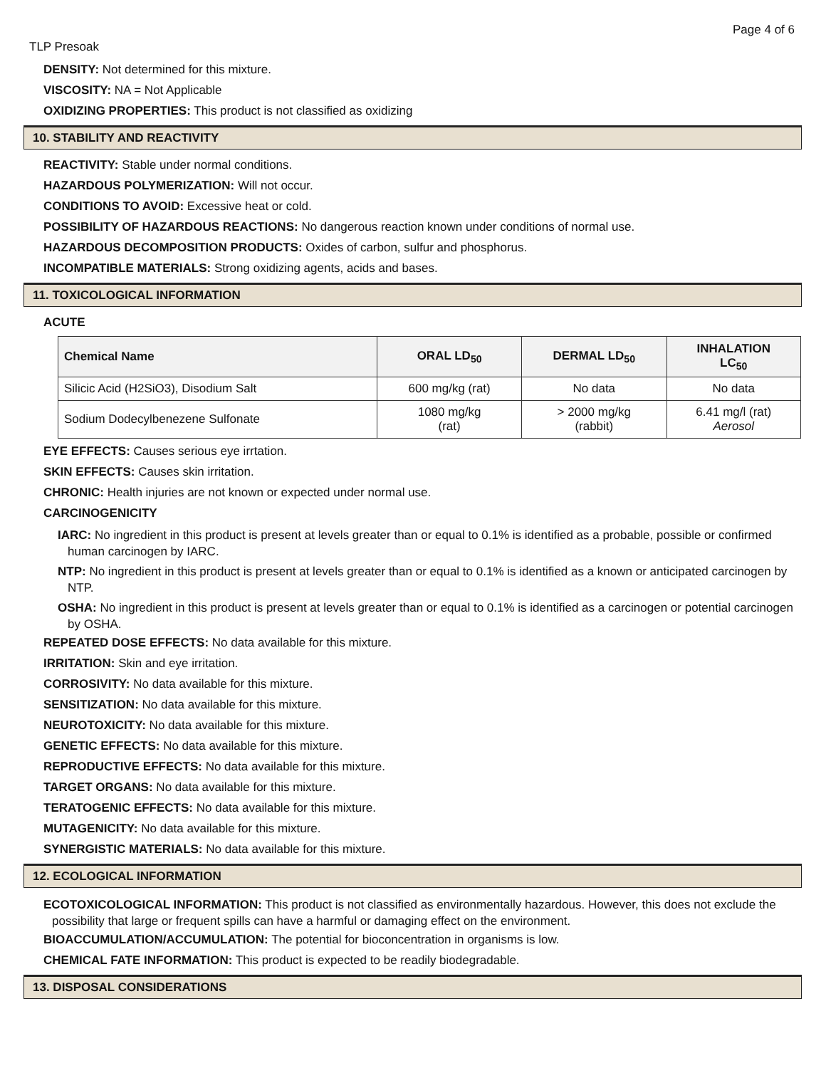Page 4 of 6
TLP Presoak
DENSITY: Not determined for this mixture.
VISCOSITY: NA = Not Applicable
OXIDIZING PROPERTIES: This product is not classified as oxidizing
10. STABILITY AND REACTIVITY
REACTIVITY: Stable under normal conditions.
HAZARDOUS POLYMERIZATION: Will not occur.
CONDITIONS TO AVOID: Excessive heat or cold.
POSSIBILITY OF HAZARDOUS REACTIONS: No dangerous reaction known under conditions of normal use.
HAZARDOUS DECOMPOSITION PRODUCTS: Oxides of carbon, sulfur and phosphorus.
INCOMPATIBLE MATERIALS: Strong oxidizing agents, acids and bases.
11. TOXICOLOGICAL INFORMATION
ACUTE
| Chemical Name | ORAL LD<sub>50</sub> | DERMAL LD<sub>50</sub> | INHALATION LC<sub>50</sub> |
| --- | --- | --- | --- |
| Silicic Acid (H2SiO3), Disodium Salt | 600 mg/kg (rat) | No data | No data |
| Sodium Dodecylbenezene Sulfonate | 1080 mg/kg (rat) | > 2000 mg/kg (rabbit) | 6.41 mg/l (rat) Aerosol |
EYE EFFECTS: Causes serious eye irrtation.
SKIN EFFECTS: Causes skin irritation.
CHRONIC: Health injuries are not known or expected under normal use.
CARCINOGENICITY
IARC: No ingredient in this product is present at levels greater than or equal to 0.1% is identified as a probable, possible or confirmed human carcinogen by IARC.
NTP: No ingredient in this product is present at levels greater than or equal to 0.1% is identified as a known or anticipated carcinogen by NTP.
OSHA: No ingredient in this product is present at levels greater than or equal to 0.1% is identified as a carcinogen or potential carcinogen by OSHA.
REPEATED DOSE EFFECTS: No data available for this mixture.
IRRITATION: Skin and eye irritation.
CORROSIVITY: No data available for this mixture.
SENSITIZATION: No data available for this mixture.
NEUROTOXICITY: No data available for this mixture.
GENETIC EFFECTS: No data available for this mixture.
REPRODUCTIVE EFFECTS: No data available for this mixture.
TARGET ORGANS: No data available for this mixture.
TERATOGENIC EFFECTS: No data available for this mixture.
MUTAGENICITY: No data available for this mixture.
SYNERGISTIC MATERIALS: No data available for this mixture.
12. ECOLOGICAL INFORMATION
ECOTOXICOLOGICAL INFORMATION: This product is not classified as environmentally hazardous. However, this does not exclude the possibility that large or frequent spills can have a harmful or damaging effect on the environment.
BIOACCUMULATION/ACCUMULATION: The potential for bioconcentration in organisms is low.
CHEMICAL FATE INFORMATION: This product is expected to be readily biodegradable.
13. DISPOSAL CONSIDERATIONS